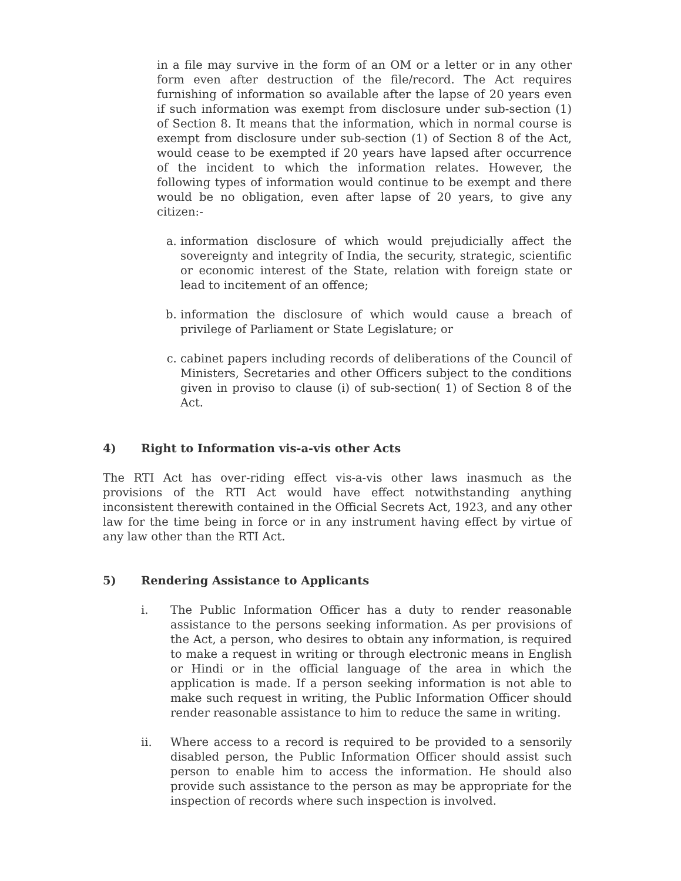in a file may survive in the form of an OM or a letter or in any other form even after destruction of the file/record. The Act requires furnishing of information so available after the lapse of 20 years even if such information was exempt from disclosure under sub-section (1) of Section 8. It means that the information, which in normal course is exempt from disclosure under sub-section (1) of Section 8 of the Act, would cease to be exempted if 20 years have lapsed after occurrence of the incident to which the information relates. However, the following types of information would continue to be exempt and there would be no obligation, even after lapse of 20 years, to give any citizen:-
a. information disclosure of which would prejudicially affect the sovereignty and integrity of India, the security, strategic, scientific or economic interest of the State, relation with foreign state or lead to incitement of an offence;
b. information the disclosure of which would cause a breach of privilege of Parliament or State Legislature; or
c. cabinet papers including records of deliberations of the Council of Ministers, Secretaries and other Officers subject to the conditions given in proviso to clause (i) of sub-section( 1) of Section 8 of the Act.
4) Right to Information vis-a-vis other Acts
The RTI Act has over-riding effect vis-a-vis other laws inasmuch as the provisions of the RTI Act would have effect notwithstanding anything inconsistent therewith contained in the Official Secrets Act, 1923, and any other law for the time being in force or in any instrument having effect by virtue of any law other than the RTI Act.
5) Rendering Assistance to Applicants
i. The Public Information Officer has a duty to render reasonable assistance to the persons seeking information. As per provisions of the Act, a person, who desires to obtain any information, is required to make a request in writing or through electronic means in English or Hindi or in the official language of the area in which the application is made. If a person seeking information is not able to make such request in writing, the Public Information Officer should render reasonable assistance to him to reduce the same in writing.
ii. Where access to a record is required to be provided to a sensorily disabled person, the Public Information Officer should assist such person to enable him to access the information. He should also provide such assistance to the person as may be appropriate for the inspection of records where such inspection is involved.